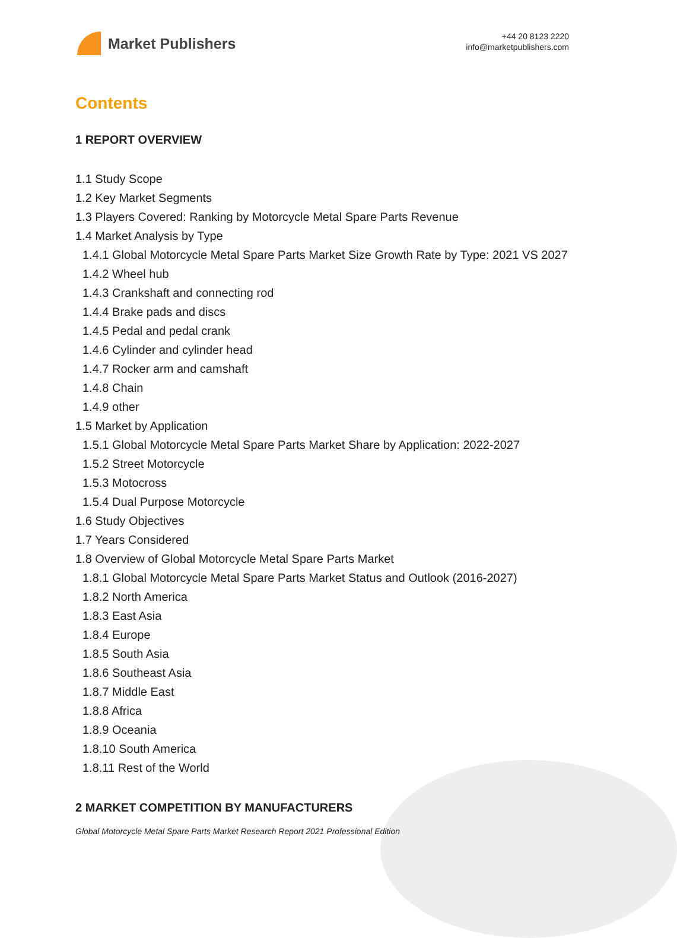Market Publishers
+44 20 8123 2220
info@marketpublishers.com
Contents
1 REPORT OVERVIEW
1.1 Study Scope
1.2 Key Market Segments
1.3 Players Covered: Ranking by Motorcycle Metal Spare Parts Revenue
1.4 Market Analysis by Type
1.4.1 Global Motorcycle Metal Spare Parts Market Size Growth Rate by Type: 2021 VS 2027
1.4.2 Wheel hub
1.4.3 Crankshaft and connecting rod
1.4.4 Brake pads and discs
1.4.5 Pedal and pedal crank
1.4.6 Cylinder and cylinder head
1.4.7 Rocker arm and camshaft
1.4.8 Chain
1.4.9 other
1.5 Market by Application
1.5.1 Global Motorcycle Metal Spare Parts Market Share by Application: 2022-2027
1.5.2 Street Motorcycle
1.5.3 Motocross
1.5.4 Dual Purpose Motorcycle
1.6 Study Objectives
1.7 Years Considered
1.8 Overview of Global Motorcycle Metal Spare Parts Market
1.8.1 Global Motorcycle Metal Spare Parts Market Status and Outlook (2016-2027)
1.8.2 North America
1.8.3 East Asia
1.8.4 Europe
1.8.5 South Asia
1.8.6 Southeast Asia
1.8.7 Middle East
1.8.8 Africa
1.8.9 Oceania
1.8.10 South America
1.8.11 Rest of the World
2 MARKET COMPETITION BY MANUFACTURERS
Global Motorcycle Metal Spare Parts Market Research Report 2021 Professional Edition